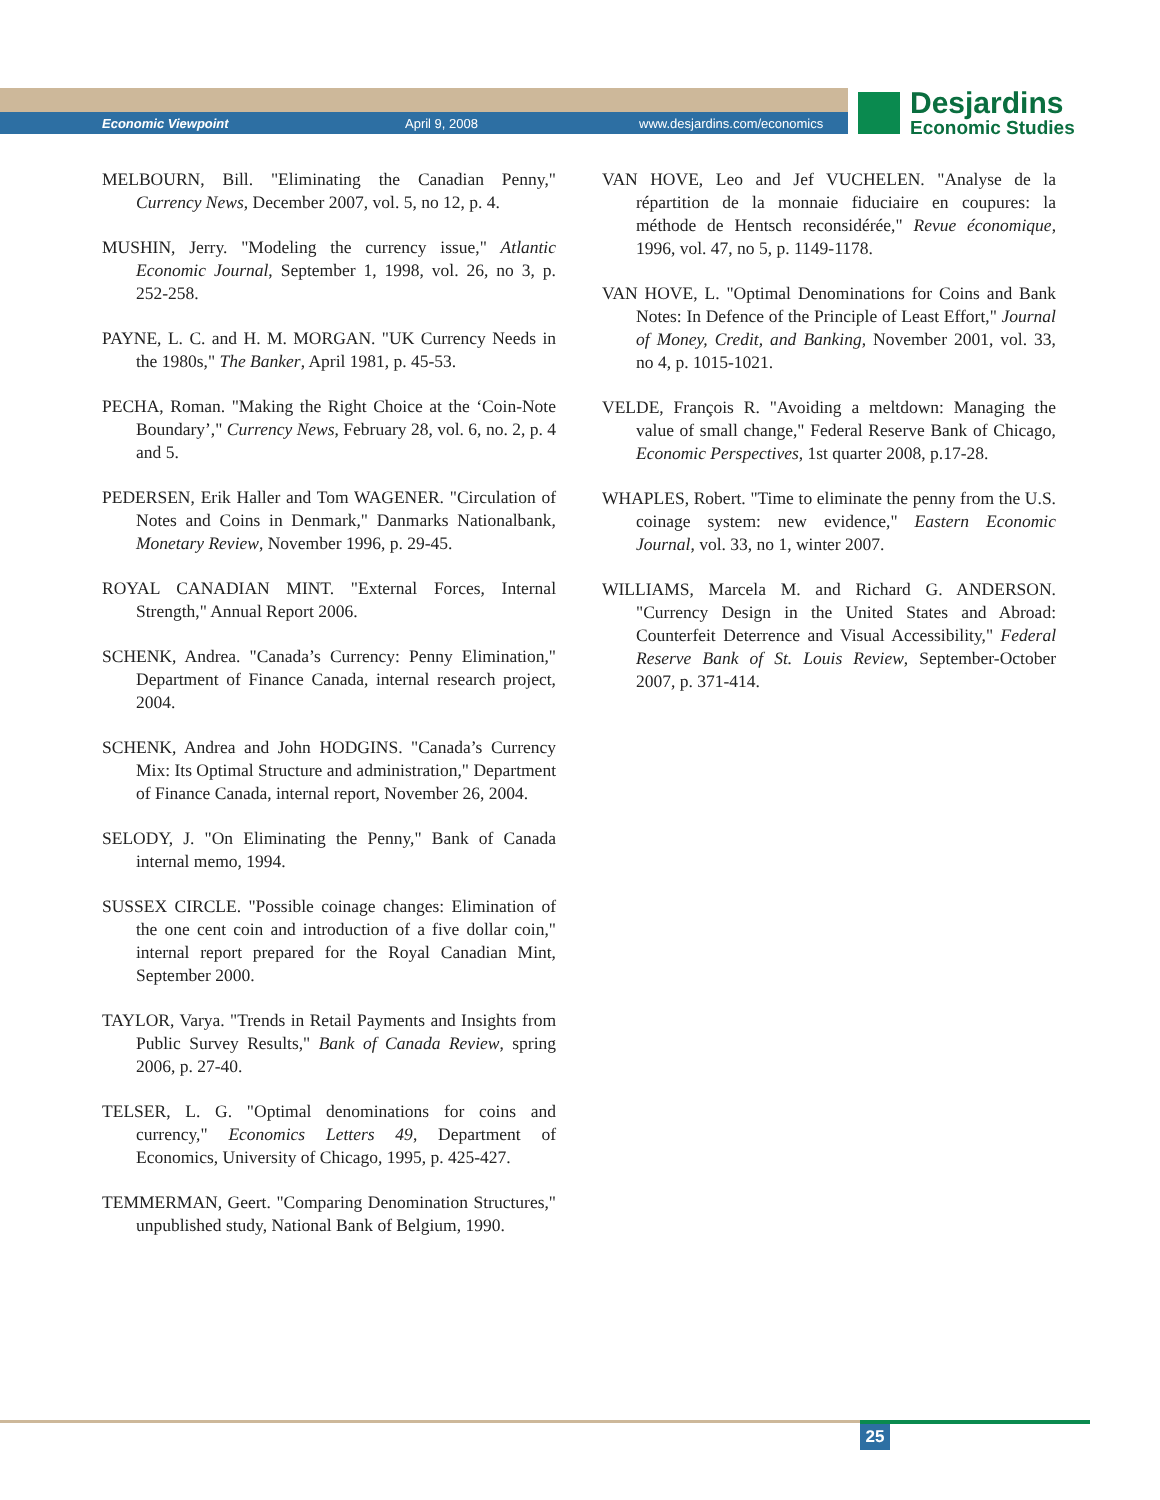Economic Viewpoint April 9, 2008 www.desjardins.com/economics
Desjardins
Economic Studies
MELBOURN, Bill. "Eliminating the Canadian Penny," Currency News, December 2007, vol. 5, no 12, p. 4.
MUSHIN, Jerry. "Modeling the currency issue," Atlantic Economic Journal, September 1, 1998, vol. 26, no 3, p. 252-258.
PAYNE, L. C. and H. M. MORGAN. "UK Currency Needs in the 1980s," The Banker, April 1981, p. 45-53.
PECHA, Roman. "Making the Right Choice at the ‘Coin-Note Boundary’," Currency News, February 28, vol. 6, no. 2, p. 4 and 5.
PEDERSEN, Erik Haller and Tom WAGENER. "Circulation of Notes and Coins in Denmark," Danmarks Nationalbank, Monetary Review, November 1996, p. 29-45.
ROYAL CANADIAN MINT. "External Forces, Internal Strength," Annual Report 2006.
SCHENK, Andrea. "Canada’s Currency: Penny Elimination," Department of Finance Canada, internal research project, 2004.
SCHENK, Andrea and John HODGINS. "Canada’s Currency Mix: Its Optimal Structure and administration," Department of Finance Canada, internal report, November 26, 2004.
SELODY, J. "On Eliminating the Penny," Bank of Canada internal memo, 1994.
SUSSEX CIRCLE. "Possible coinage changes: Elimination of the one cent coin and introduction of a five dollar coin," internal report prepared for the Royal Canadian Mint, September 2000.
TAYLOR, Varya. "Trends in Retail Payments and Insights from Public Survey Results," Bank of Canada Review, spring 2006, p. 27-40.
TELSER, L. G. "Optimal denominations for coins and currency," Economics Letters 49, Department of Economics, University of Chicago, 1995, p. 425-427.
TEMMERMAN, Geert. "Comparing Denomination Structures," unpublished study, National Bank of Belgium, 1990.
VAN HOVE, Leo and Jef VUCHELEN. "Analyse de la répartition de la monnaie fiduciaire en coupures: la méthode de Hentsch reconsidérée," Revue économique, 1996, vol. 47, no 5, p. 1149-1178.
VAN HOVE, L. "Optimal Denominations for Coins and Bank Notes: In Defence of the Principle of Least Effort," Journal of Money, Credit, and Banking, November 2001, vol. 33, no 4, p. 1015-1021.
VELDE, François R. "Avoiding a meltdown: Managing the value of small change," Federal Reserve Bank of Chicago, Economic Perspectives, 1st quarter 2008, p.17-28.
WHAPLES, Robert. "Time to eliminate the penny from the U.S. coinage system: new evidence," Eastern Economic Journal, vol. 33, no 1, winter 2007.
WILLIAMS, Marcela M. and Richard G. ANDERSON. "Currency Design in the United States and Abroad: Counterfeit Deterrence and Visual Accessibility," Federal Reserve Bank of St. Louis Review, September-October 2007, p. 371-414.
25